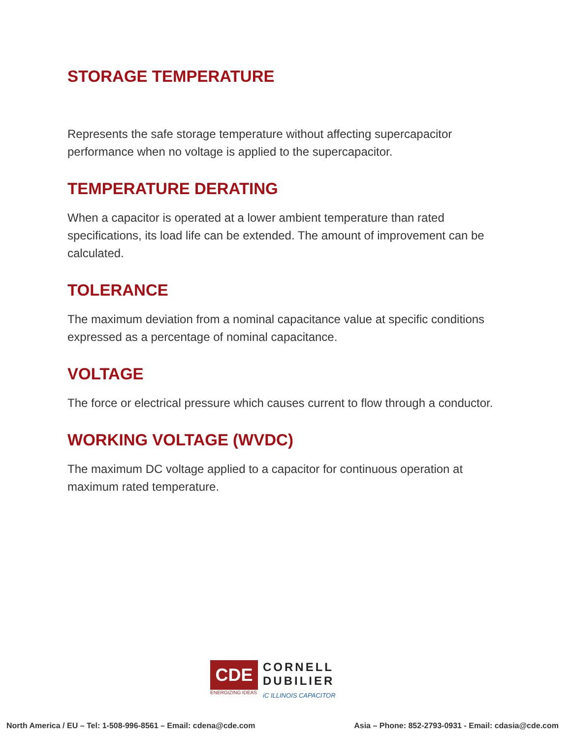STORAGE TEMPERATURE
Represents the safe storage temperature without affecting supercapacitor performance when no voltage is applied to the supercapacitor.
TEMPERATURE DERATING
When a capacitor is operated at a lower ambient temperature than rated specifications, its load life can be extended. The amount of improvement can be calculated.
TOLERANCE
The maximum deviation from a nominal capacitance value at specific conditions expressed as a percentage of nominal capacitance.
VOLTAGE
The force or electrical pressure which causes current to flow through a conductor.
WORKING VOLTAGE (WVDC)
The maximum DC voltage applied to a capacitor for continuous operation at maximum rated temperature.
CDE
ENERGIZING IDEAS
CORNELL
DUBILIER
iC ILLINOIS CAPACITOR
North America / EU – Tel: 1-508-996-8561 – Email: cdena@cde.com Asia – Phone: 852-2793-0931 - Email: cdasia@cde.com